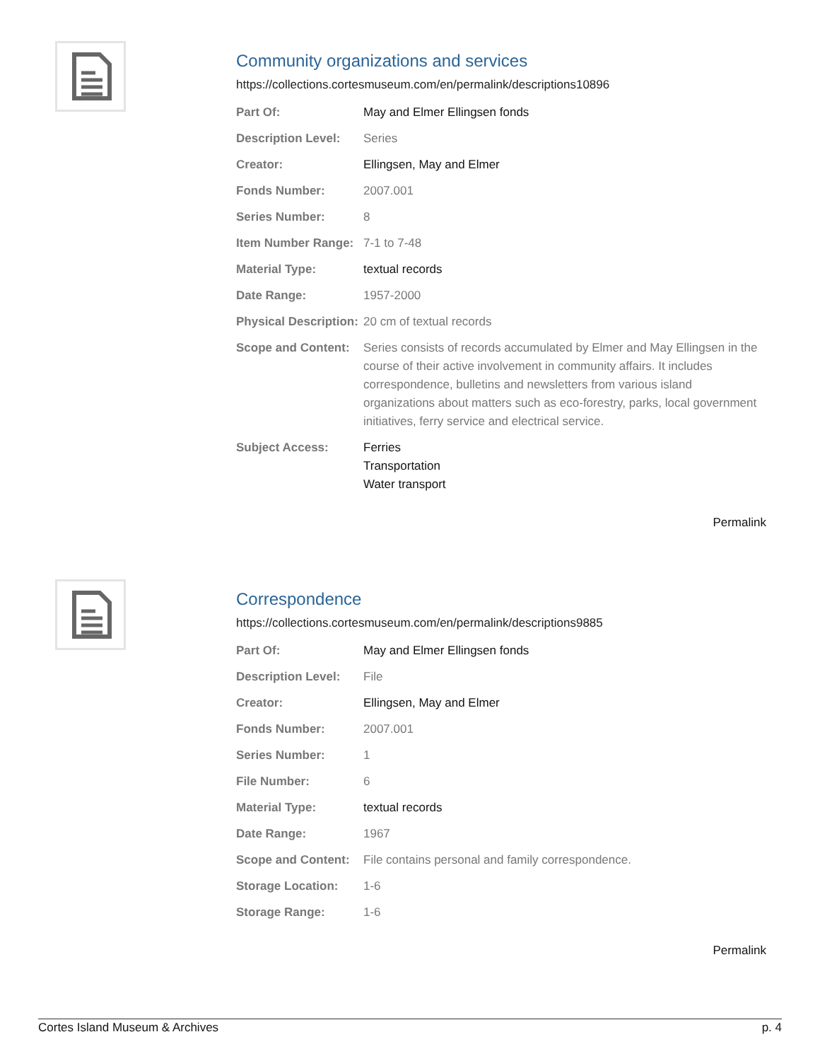Community organizations and services
https://collections.cortesmuseum.com/en/permalink/descriptions10896
| Part Of: | May and Elmer Ellingsen fonds |
| Description Level: | Series |
| Creator: | Ellingsen, May and Elmer |
| Fonds Number: | 2007.001 |
| Series Number: | 8 |
| Item Number Range: | 7-1 to 7-48 |
| Material Type: | textual records |
| Date Range: | 1957-2000 |
| Physical Description: | 20 cm of textual records |
| Scope and Content: | Series consists of records accumulated by Elmer and May Ellingsen in the course of their active involvement in community affairs. It includes correspondence, bulletins and newsletters from various island organizations about matters such as eco-forestry, parks, local government initiatives, ferry service and electrical service. |
| Subject Access: | Ferries Transportation Water transport |
Permalink
Correspondence
https://collections.cortesmuseum.com/en/permalink/descriptions9885
| Part Of: | May and Elmer Ellingsen fonds |
| Description Level: | File |
| Creator: | Ellingsen, May and Elmer |
| Fonds Number: | 2007.001 |
| Series Number: | 1 |
| File Number: | 6 |
| Material Type: | textual records |
| Date Range: | 1967 |
| Scope and Content: | File contains personal and family correspondence. |
| Storage Location: | 1-6 |
| Storage Range: | 1-6 |
Permalink
Cortes Island Museum & Archives p. 4